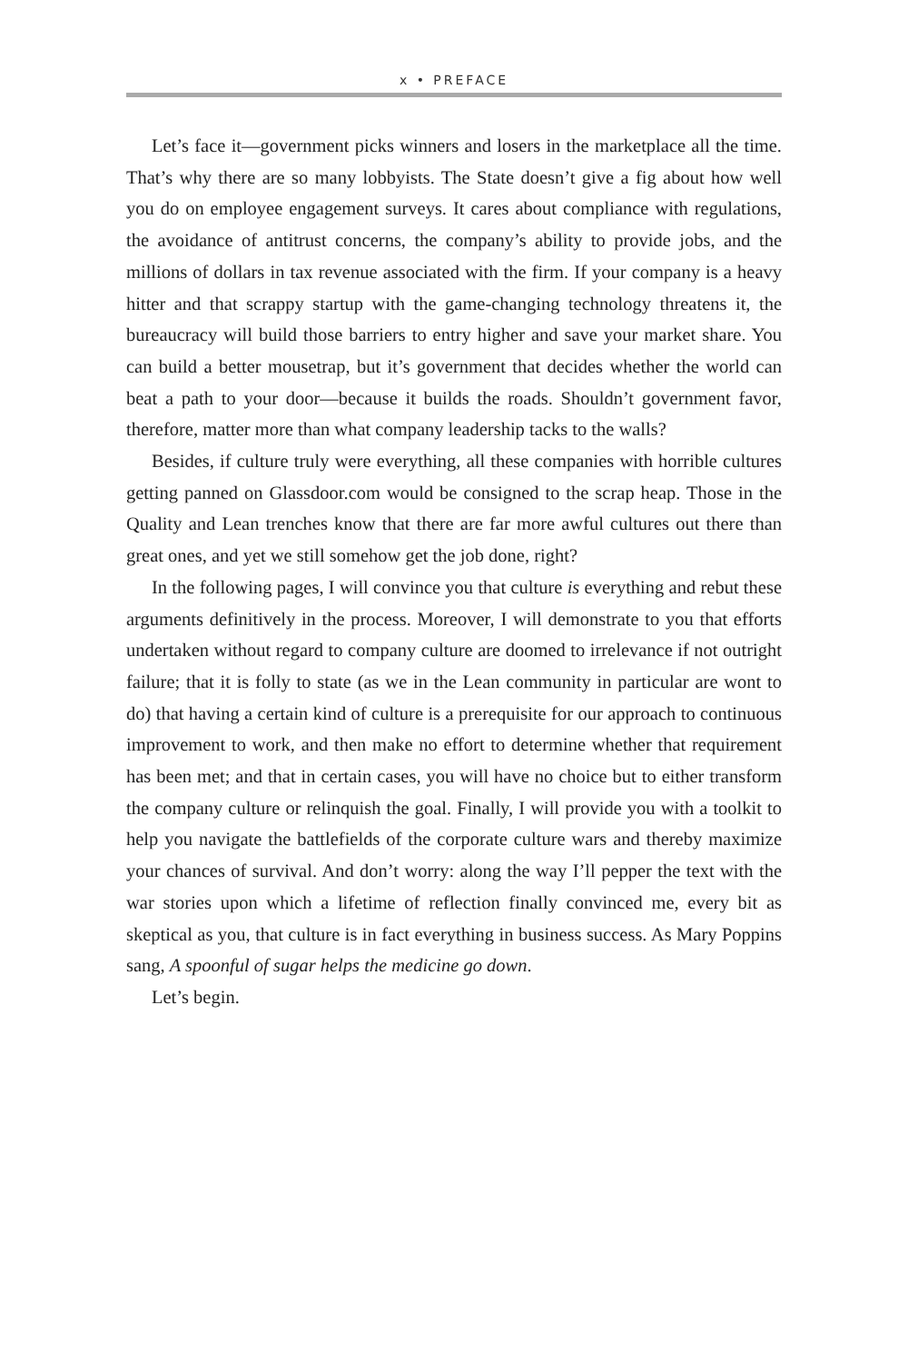x • PREFACE
Let’s face it—government picks winners and losers in the marketplace all the time. That’s why there are so many lobbyists. The State doesn’t give a fig about how well you do on employee engagement surveys. It cares about compliance with regulations, the avoidance of antitrust concerns, the company’s ability to provide jobs, and the millions of dollars in tax revenue associated with the firm. If your company is a heavy hitter and that scrappy startup with the game-changing technology threatens it, the bureaucracy will build those barriers to entry higher and save your market share. You can build a better mousetrap, but it’s government that decides whether the world can beat a path to your door—because it builds the roads. Shouldn’t government favor, therefore, matter more than what company leadership tacks to the walls?
Besides, if culture truly were everything, all these companies with horrible cultures getting panned on Glassdoor.com would be consigned to the scrap heap. Those in the Quality and Lean trenches know that there are far more awful cultures out there than great ones, and yet we still somehow get the job done, right?
In the following pages, I will convince you that culture is everything and rebut these arguments definitively in the process. Moreover, I will demonstrate to you that efforts undertaken without regard to company culture are doomed to irrelevance if not outright failure; that it is folly to state (as we in the Lean community in particular are wont to do) that having a certain kind of culture is a prerequisite for our approach to continuous improvement to work, and then make no effort to determine whether that requirement has been met; and that in certain cases, you will have no choice but to either transform the company culture or relinquish the goal. Finally, I will provide you with a toolkit to help you navigate the battlefields of the corporate culture wars and thereby maximize your chances of survival. And don’t worry: along the way I’ll pepper the text with the war stories upon which a lifetime of reflection finally convinced me, every bit as skeptical as you, that culture is in fact everything in business success. As Mary Poppins sang, A spoonful of sugar helps the medicine go down.
Let’s begin.